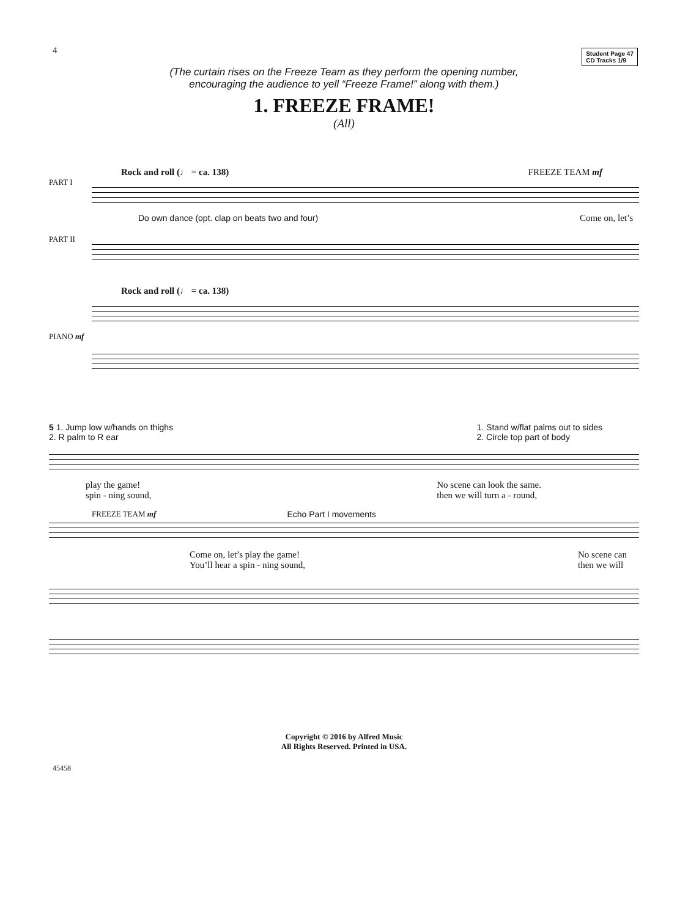4
Student Page 47
CD Tracks 1/9
(The curtain rises on the Freeze Team as they perform the opening number,
encouraging the audience to yell “Freeze Frame!” along with them.)
1. FREEZE FRAME!
(All)
Rock and roll (♩ = ca. 138) FREEZE TEAM mf
PART I
Do own dance (opt. clap on beats two and four) Come on, let’s
PART II
Rock and roll (♩ = ca. 138)
PIANO mf
5 1. Jump low w/hands on thighs
2. R palm to R ear 1. Stand w/flat palms out to sides
2. Circle top part of body
play the game!
spin - ning sound, No scene can look the same.
then we will turn a - round,
FREEZE TEAM mf Echo Part I movements
Come on, let’s play the game!
You’ll hear a spin - ning sound, No scene can
then we will
Copyright © 2016 by Alfred Music
All Rights Reserved. Printed in USA.
45458